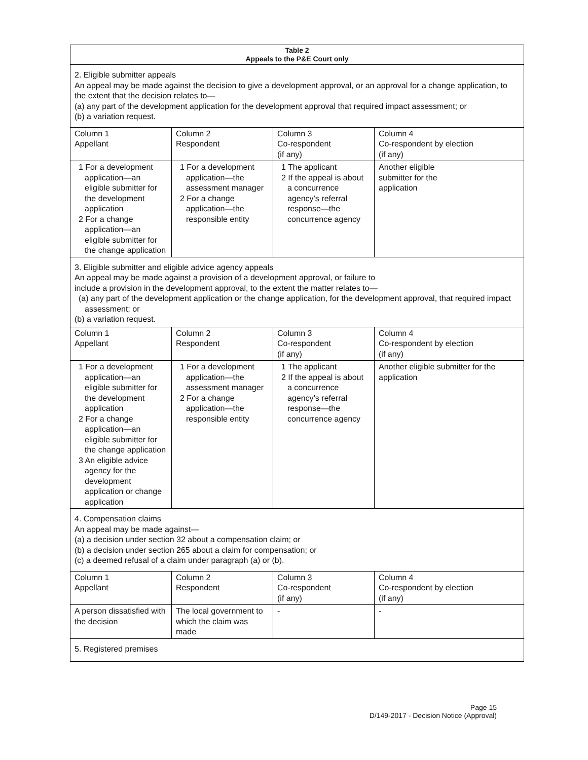| Table 2 Appeals to the P&E Court only | | | |
| --- | --- | --- | --- |
| 2. Eligible submitter appeals An appeal may be made against the decision to give a development approval, or an approval for a change application, to the extent that the decision relates to— (a) any part of the development application for the development approval that required impact assessment; or (b) a variation request. | | | |
| Column 1 Appellant | Column 2 Respondent | Column 3 Co-respondent (if any) | Column 4 Co-respondent by election (if any) |
| 1 For a development application—an eligible submitter for the development application 2 For a change application—an eligible submitter for the change application | 1 For a development application—the assessment manager 2 For a change application—the responsible entity | 1 The applicant 2 If the appeal is about a concurrence agency’s referral response—the concurrence agency | Another eligible submitter for the application |
| 3. Eligible submitter and eligible advice agency appeals An appeal may be made against a provision of a development approval, or failure to include a provision in the development approval, to the extent the matter relates to— (a) any part of the development application or the change application, for the development approval, that required impact assessment; or (b) a variation request. | | | |
| Column 1 Appellant | Column 2 Respondent | Column 3 Co-respondent (if any) | Column 4 Co-respondent by election (if any) |
| 1 For a development application—an eligible submitter for the development application 2 For a change application—an eligible submitter for the change application 3 An eligible advice agency for the development application or change application | 1 For a development application—the assessment manager 2 For a change application—the responsible entity | 1 The applicant 2 If the appeal is about a concurrence agency’s referral response—the concurrence agency | Another eligible submitter for the application |
| 4. Compensation claims An appeal may be made against— (a) a decision under section 32 about a compensation claim; or (b) a decision under section 265 about a claim for compensation; or (c) a deemed refusal of a claim under paragraph (a) or (b). | | | |
| Column 1 Appellant | Column 2 Respondent | Column 3 Co-respondent (if any) | Column 4 Co-respondent by election (if any) |
| A person dissatisfied with the decision | The local government to which the claim was made | - | - |
| 5. Registered premises | | | |
Page 15
D/149-2017 - Decision Notice (Approval)